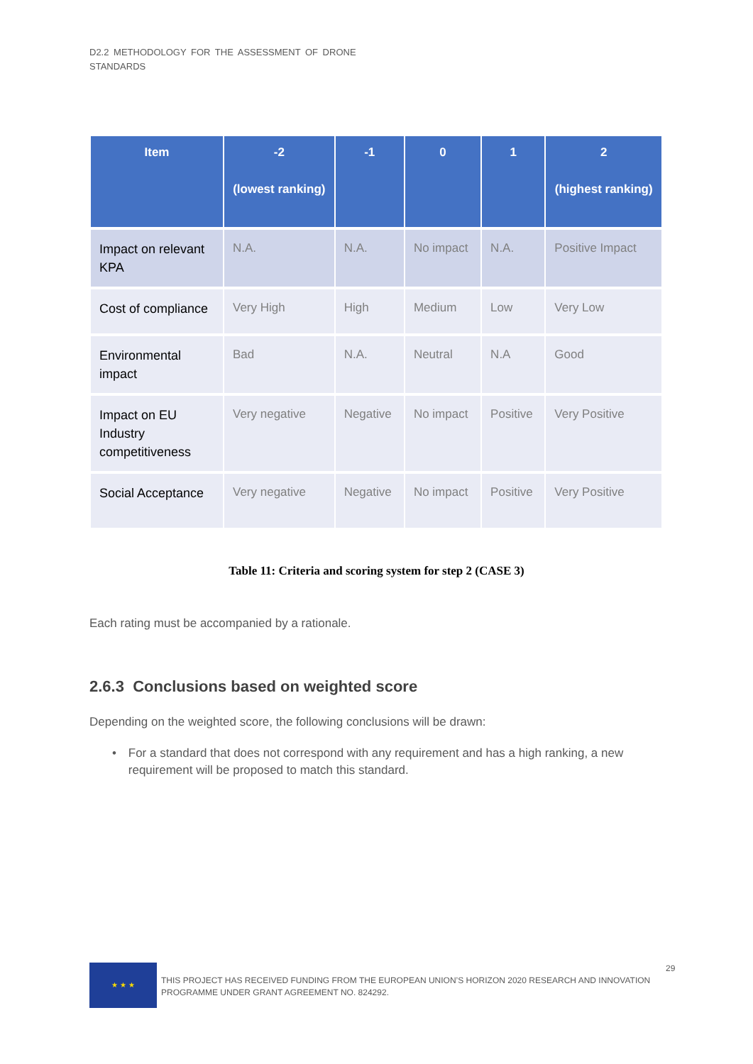D2.2 METHODOLOGY FOR THE ASSESSMENT OF DRONE
STANDARDS
| Item | -2 (lowest ranking) | -1 | 0 | 1 | 2 (highest ranking) |
| --- | --- | --- | --- | --- | --- |
| Impact on relevant KPA | N.A. | N.A. | No impact | N.A. | Positive Impact |
| Cost of compliance | Very High | High | Medium | Low | Very Low |
| Environmental impact | Bad | N.A. | Neutral | N.A | Good |
| Impact on EU Industry competitiveness | Very negative | Negative | No impact | Positive | Very Positive |
| Social Acceptance | Very negative | Negative | No impact | Positive | Very Positive |
Table 11: Criteria and scoring system for step 2 (CASE 3)
Each rating must be accompanied by a rationale.
2.6.3 Conclusions based on weighted score
Depending on the weighted score, the following conclusions will be drawn:
• For a standard that does not correspond with any requirement and has a high ranking, a new requirement will be proposed to match this standard.
★ ★ ★
THIS PROJECT HAS RECEIVED FUNDING FROM THE EUROPEAN UNION’S HORIZON 2020 RESEARCH AND INNOVATION PROGRAMME UNDER GRANT AGREEMENT NO. 824292.
29